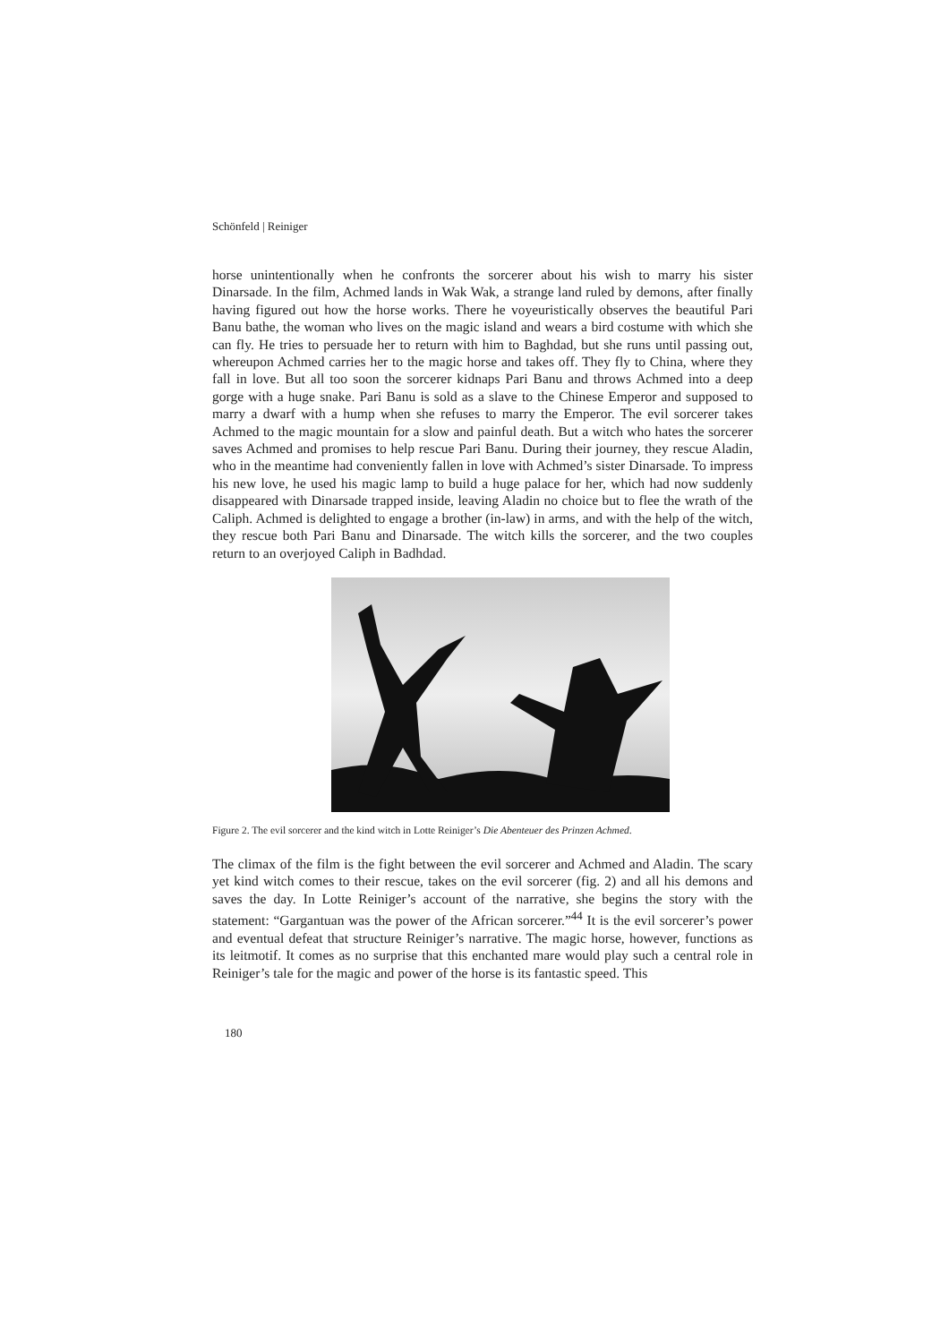Schönfeld | Reiniger
horse unintentionally when he confronts the sorcerer about his wish to marry his sister Dinarsade. In the film, Achmed lands in Wak Wak, a strange land ruled by demons, after finally having figured out how the horse works. There he voyeuristically observes the beautiful Pari Banu bathe, the woman who lives on the magic island and wears a bird costume with which she can fly. He tries to persuade her to return with him to Baghdad, but she runs until passing out, whereupon Achmed carries her to the magic horse and takes off. They fly to China, where they fall in love. But all too soon the sorcerer kidnaps Pari Banu and throws Achmed into a deep gorge with a huge snake. Pari Banu is sold as a slave to the Chinese Emperor and supposed to marry a dwarf with a hump when she refuses to marry the Emperor. The evil sorcerer takes Achmed to the magic mountain for a slow and painful death. But a witch who hates the sorcerer saves Achmed and promises to help rescue Pari Banu. During their journey, they rescue Aladin, who in the meantime had conveniently fallen in love with Achmed’s sister Dinarsade. To impress his new love, he used his magic lamp to build a huge palace for her, which had now suddenly disappeared with Dinarsade trapped inside, leaving Aladin no choice but to flee the wrath of the Caliph. Achmed is delighted to engage a brother (in-law) in arms, and with the help of the witch, they rescue both Pari Banu and Dinarsade. The witch kills the sorcerer, and the two couples return to an overjoyed Caliph in Badhdad.
Figure 2. The evil sorcerer and the kind witch in Lotte Reiniger’s Die Abenteuer des Prinzen Achmed.
The climax of the film is the fight between the evil sorcerer and Achmed and Aladin. The scary yet kind witch comes to their rescue, takes on the evil sorcerer (fig. 2) and all his demons and saves the day. In Lotte Reiniger’s account of the narrative, she begins the story with the statement: “Gargantuan was the power of the African sorcerer.”<sup>44</sup> It is the evil sorcerer’s power and eventual defeat that structure Reiniger’s narrative. The magic horse, however, functions as its leitmotif. It comes as no surprise that this enchanted mare would play such a central role in Reiniger’s tale for the magic and power of the horse is its fantastic speed. This
180